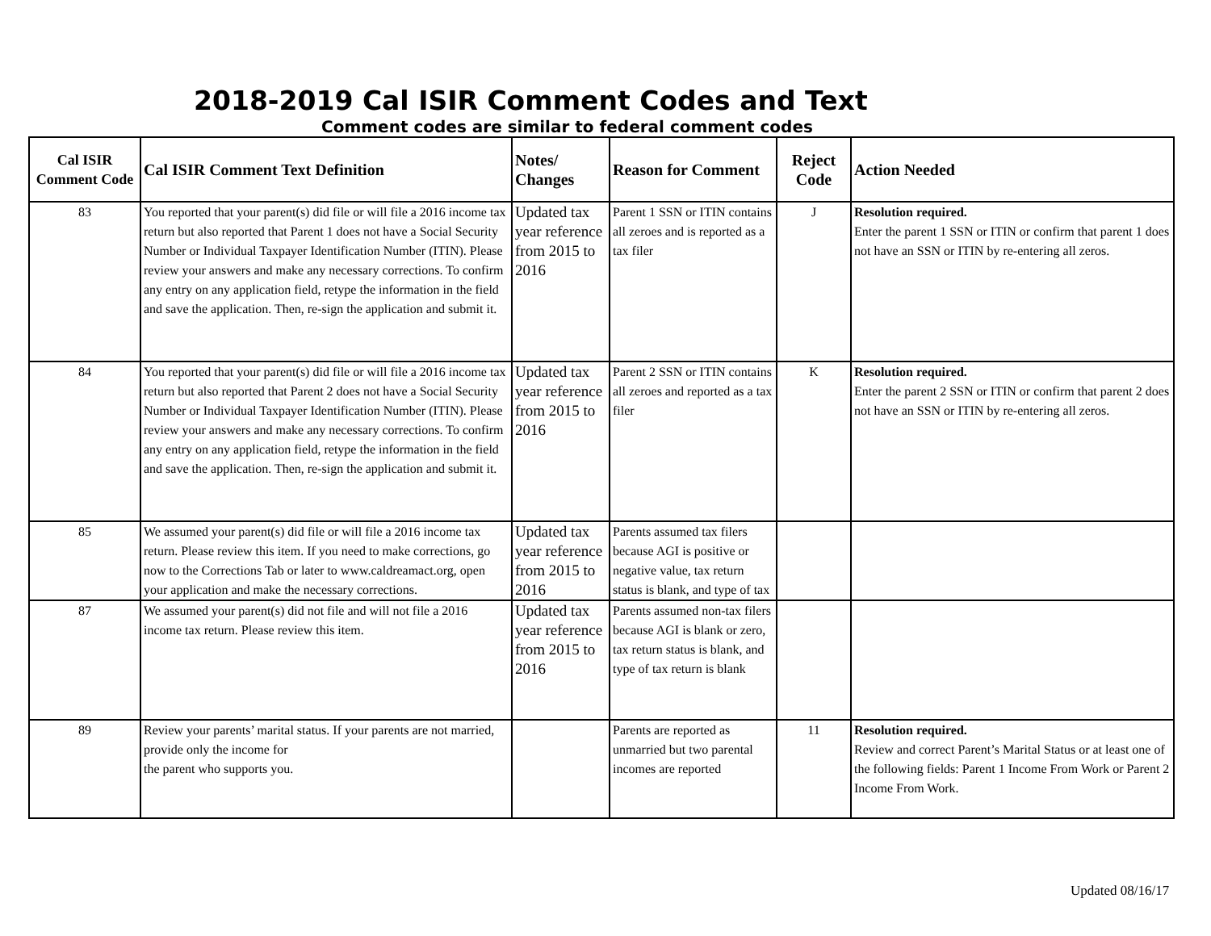2018-2019 Cal ISIR Comment Codes and Text
Comment codes are similar to federal comment codes
| Cal ISIR Comment Code | Cal ISIR Comment Text Definition | Notes/ Changes | Reason for Comment | Reject Code | Action Needed |
| --- | --- | --- | --- | --- | --- |
| 83 | You reported that your parent(s) did file or will file a 2016 income tax return but also reported that Parent 1 does not have a Social Security Number or Individual Taxpayer Identification Number (ITIN). Please review your answers and make any necessary corrections. To confirm any entry on any application field, retype the information in the field and save the application. Then, re-sign the application and submit it. | Updated tax year reference from 2015 to 2016 | Parent 1 SSN or ITIN contains all zeroes and is reported as a tax filer | J | Resolution required. Enter the parent 1 SSN or ITIN or confirm that parent 1 does not have an SSN or ITIN by re-entering all zeros. |
| 84 | You reported that your parent(s) did file or will file a 2016 income tax return but also reported that Parent 2 does not have a Social Security Number or Individual Taxpayer Identification Number (ITIN). Please review your answers and make any necessary corrections. To confirm any entry on any application field, retype the information in the field and save the application. Then, re-sign the application and submit it. | Updated tax year reference from 2015 to 2016 | Parent 2 SSN or ITIN contains all zeroes and reported as a tax filer | K | Resolution required. Enter the parent 2 SSN or ITIN or confirm that parent 2 does not have an SSN or ITIN by re-entering all zeros. |
| 85 | We assumed your parent(s) did file or will file a 2016 income tax return. Please review this item. If you need to make corrections, go now to the Corrections Tab or later to www.caldreamact.org, open your application and make the necessary corrections. | Updated tax year reference from 2015 to 2016 | Parents assumed tax filers because AGI is positive or negative value, tax return status is blank, and type of tax | | |
| 87 | We assumed your parent(s) did not file and will not file a 2016 income tax return. Please review this item. | Updated tax year reference from 2015 to 2016 | Parents assumed non-tax filers because AGI is blank or zero, tax return status is blank, and type of tax return is blank | | |
| 89 | Review your parents’ marital status. If your parents are not married, provide only the income for the parent who supports you. | | Parents are reported as unmarried but two parental incomes are reported | 11 | Resolution required. Review and correct Parent’s Marital Status or at least one of the following fields: Parent 1 Income From Work or Parent 2 Income From Work. |
Updated 08/16/17